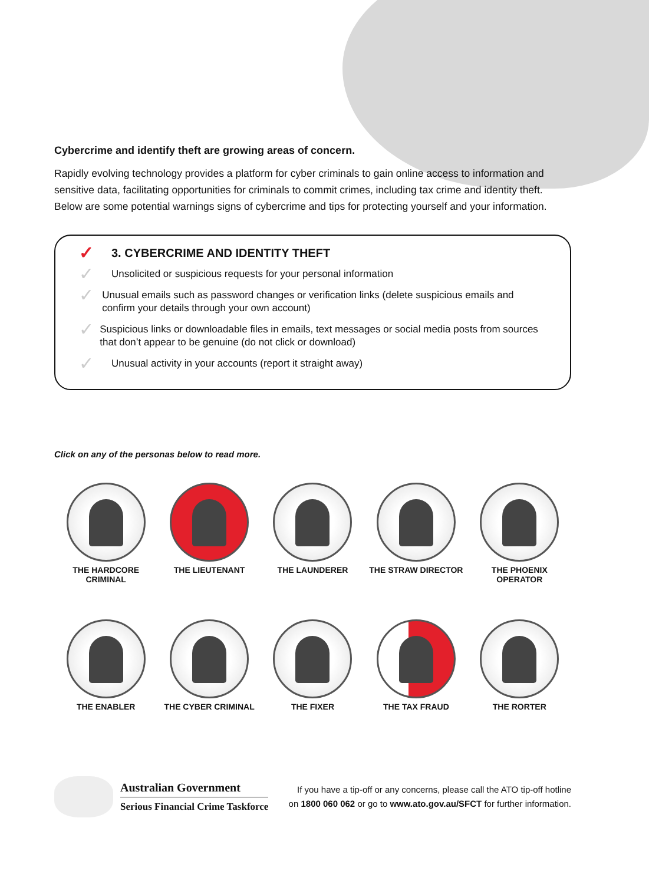Cybercrime and identify theft are growing areas of concern.
Rapidly evolving technology provides a platform for cyber criminals to gain online access to information and sensitive data, facilitating opportunities for criminals to commit crimes, including tax crime and identity theft. Below are some potential warnings signs of cybercrime and tips for protecting yourself and your information.
✓
3. CYBERCRIME AND IDENTITY THEFT
✓
Unsolicited or suspicious requests for your personal information
✓
Unusual emails such as password changes or verification links (delete suspicious emails and confirm your details through your own account)
✓
Suspicious links or downloadable files in emails, text messages or social media posts from sources that don’t appear to be genuine (do not click or download)
✓
Unusual activity in your accounts (report it straight away)
Click on any of the personas below to read more.
THE HARDCORE CRIMINAL
THE LIEUTENANT
THE LAUNDERER
THE STRAW DIRECTOR
THE PHOENIX OPERATOR
THE ENABLER
THE CYBER CRIMINAL
THE FIXER
THE TAX FRAUD
THE RORTER
Australian Government
Serious Financial Crime Taskforce
If you have a tip-off or any concerns, please call the ATO tip-off hotline
on 1800 060 062 or go to www.ato.gov.au/SFCT for further information.